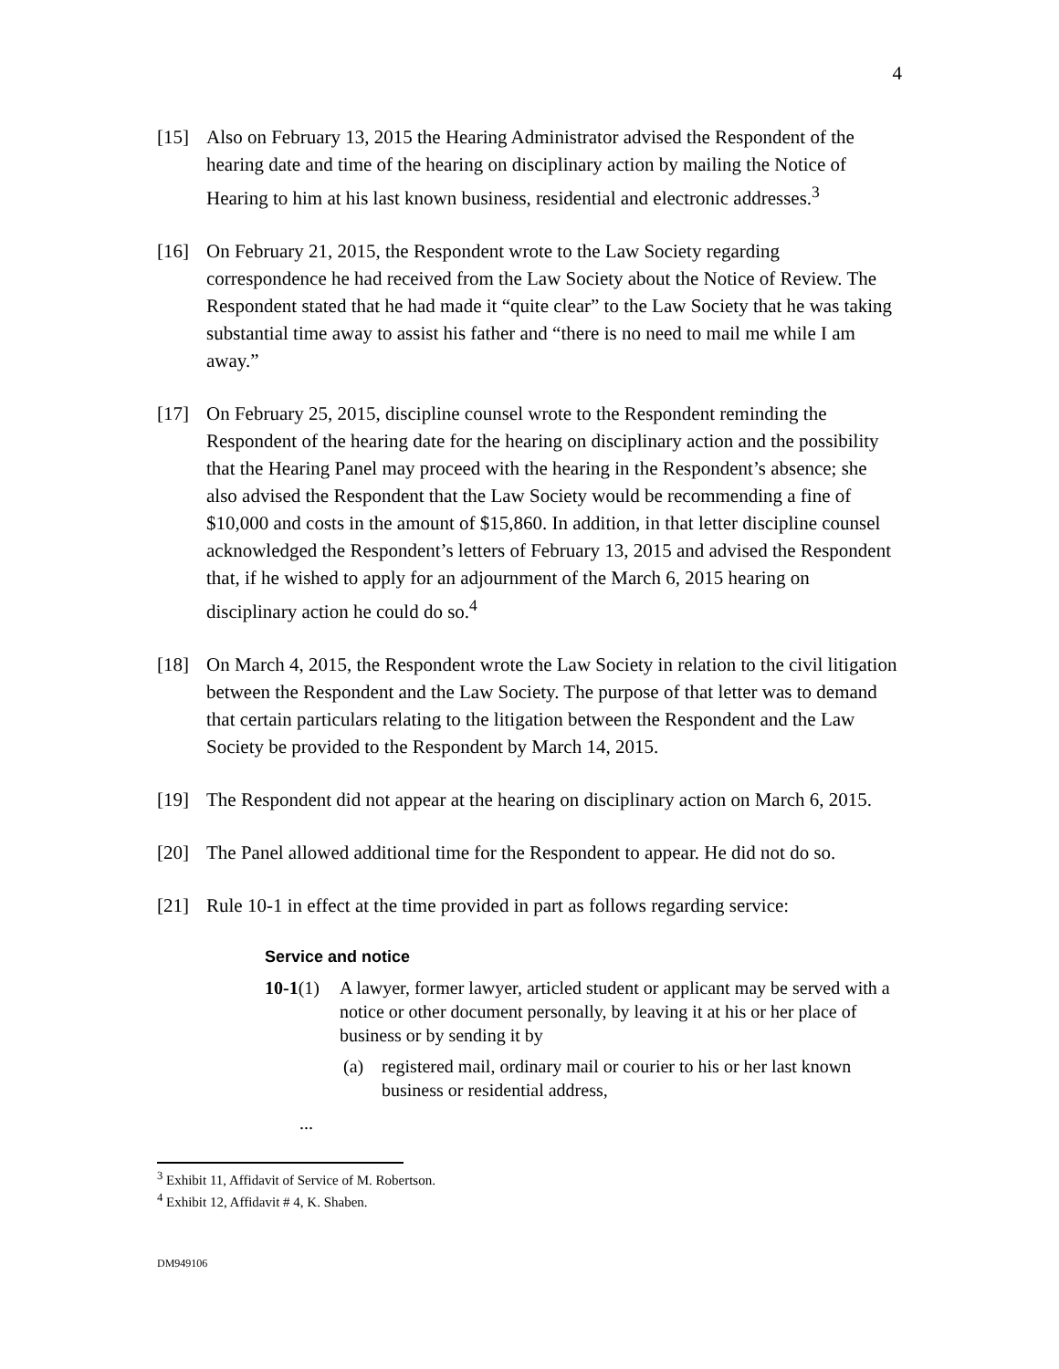4
[15] Also on February 13, 2015 the Hearing Administrator advised the Respondent of the hearing date and time of the hearing on disciplinary action by mailing the Notice of Hearing to him at his last known business, residential and electronic addresses.<sup>3</sup>
[16] On February 21, 2015, the Respondent wrote to the Law Society regarding correspondence he had received from the Law Society about the Notice of Review. The Respondent stated that he had made it “quite clear” to the Law Society that he was taking substantial time away to assist his father and “there is no need to mail me while I am away.”
[17] On February 25, 2015, discipline counsel wrote to the Respondent reminding the Respondent of the hearing date for the hearing on disciplinary action and the possibility that the Hearing Panel may proceed with the hearing in the Respondent’s absence; she also advised the Respondent that the Law Society would be recommending a fine of $10,000 and costs in the amount of $15,860. In addition, in that letter discipline counsel acknowledged the Respondent’s letters of February 13, 2015 and advised the Respondent that, if he wished to apply for an adjournment of the March 6, 2015 hearing on disciplinary action he could do so.<sup>4</sup>
[18] On March 4, 2015, the Respondent wrote the Law Society in relation to the civil litigation between the Respondent and the Law Society. The purpose of that letter was to demand that certain particulars relating to the litigation between the Respondent and the Law Society be provided to the Respondent by March 14, 2015.
[19] The Respondent did not appear at the hearing on disciplinary action on March 6, 2015.
[20] The Panel allowed additional time for the Respondent to appear. He did not do so.
[21] Rule 10-1 in effect at the time provided in part as follows regarding service:
Service and notice
10-1(1)
A lawyer, former lawyer, articled student or applicant may be served with a notice or other document personally, by leaving it at his or her place of business or by sending it by
(a) registered mail, ordinary mail or courier to his or her last known business or residential address,
...
<sup>3</sup> Exhibit 11, Affidavit of Service of M. Robertson.
<sup>4</sup> Exhibit 12, Affidavit # 4, K. Shaben.
DM949106